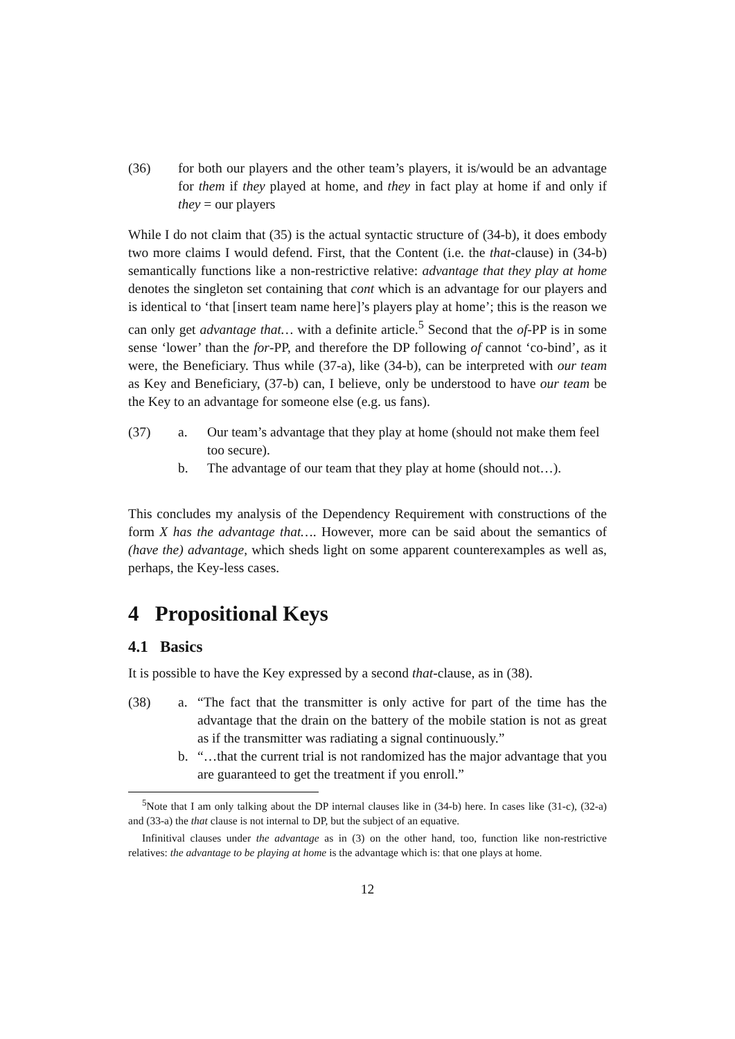(36) for both our players and the other team’s players, it is/would be an advantage for them if they played at home, and they in fact play at home if and only if they = our players
While I do not claim that (35) is the actual syntactic structure of (34-b), it does embody two more claims I would defend. First, that the Content (i.e. the that-clause) in (34-b) semantically functions like a non-restrictive relative: advantage that they play at home denotes the singleton set containing that cont which is an advantage for our players and is identical to ‘that [insert team name here]’s players play at home’; this is the reason we can only get advantage that… with a definite article.<sup>5</sup> Second that the of-PP is in some sense ‘lower’ than the for-PP, and therefore the DP following of cannot ‘co-bind’, as it were, the Beneficiary. Thus while (37-a), like (34-b), can be interpreted with our team as Key and Beneficiary, (37-b) can, I believe, only be understood to have our team be the Key to an advantage for someone else (e.g. us fans).
(37) a. Our team’s advantage that they play at home (should not make them feel too secure).
b. The advantage of our team that they play at home (should not…).
This concludes my analysis of the Dependency Requirement with constructions of the form X has the advantage that…. However, more can be said about the semantics of (have the) advantage, which sheds light on some apparent counterexamples as well as, perhaps, the Key-less cases.
4 Propositional Keys
4.1 Basics
It is possible to have the Key expressed by a second that-clause, as in (38).
(38) a. “The fact that the transmitter is only active for part of the time has the advantage that the drain on the battery of the mobile station is not as great as if the transmitter was radiating a signal continuously.”
b. “…that the current trial is not randomized has the major advantage that you are guaranteed to get the treatment if you enroll.”
<sup>5</sup> Note that I am only talking about the DP internal clauses like in (34-b) here. In cases like (31-c), (32-a) and (33-a) the that clause is not internal to DP, but the subject of an equative.
Infinitival clauses under the advantage as in (3) on the other hand, too, function like non-restrictive relatives: the advantage to be playing at home is the advantage which is: that one plays at home.
12